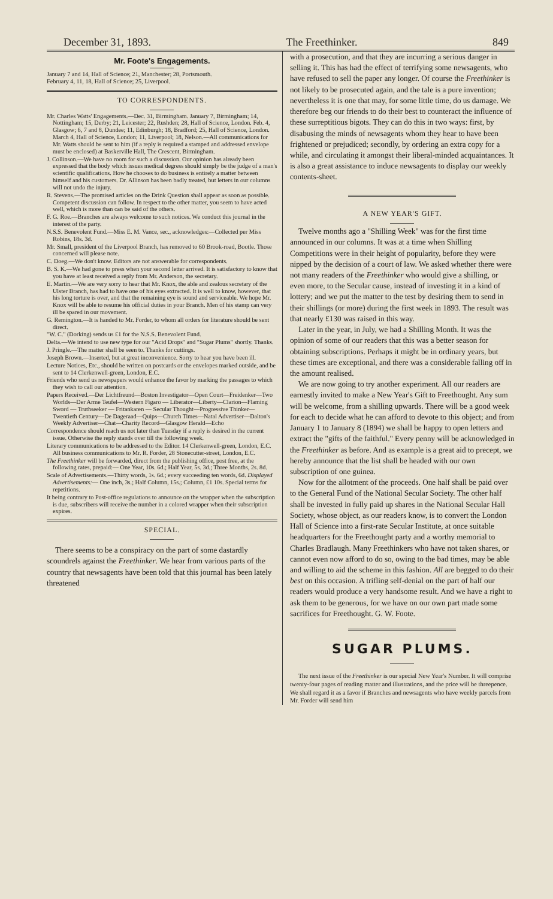December 31, 1893. The Freethinker. 849
Mr. Foote's Engagements.
January 7 and 14, Hall of Science; 21, Manchester; 28, Portsmouth.
February 4, 11, 18, Hall of Science; 25, Liverpool.
TO CORRESPONDENTS.
Mr. Charles Watts' Engagements.—Dec. 31, Birmingham. January 7, Birmingham; 14, Nottingham; 15, Derby; 21, Leicester; 22, Rushden; 28, Hall of Science, London. Feb. 4, Glasgow; 6, 7 and 8, Dundee; 11, Edinburgh; 18, Bradford; 25, Hall of Science, London. March 4, Hall of Science, London; 11, Liverpool; 18, Nelson.—All communications for Mr. Watts should be sent to him (if a reply is required a stamped and addressed envelope must be enclosed) at Baskerville Hall, The Crescent, Birmingham.
J. Collinson.—We have no room for such a discussion. Our opinion has already been expressed that the body which issues medical degress should simply be the judge of a man's scientific qualifications. How he chooses to do business is entirely a matter between himself and his customers. Dr. Allinson has been badly treated, but letters in our columns will not undo the injury.
R. Stevens.—The promised articles on the Drink Question shall appear as soon as possible. Competent discussion can follow. In respect to the other matter, you seem to have acted well, which is more than can be said of the others.
F. G. Roe.—Branches are always welcome to such notices. We conduct this journal in the interest of the party.
N.S.S. Benevolent Fund.—Miss E. M. Vance, sec., acknowledges:—Collected per Miss Robins, 18s. 3d.
Mr. Small, president of the Liverpool Branch, has removed to 60 Brook-road, Bootle. Those concerned will please note.
C. Doeg.—We don't know. Editors are not answerable for correspondents.
B. S. K.—We had gone to press when your second letter arrived. It is satisfactory to know that you have at least received a reply from Mr. Anderson, the secretary.
E. Martin.—We are very sorry to hear that Mr. Knox, the able and zealous secretary of the Ulster Branch, has had to have one of his eyes extracted. It is well to know, however, that his long torture is over, and that the remaining eye is sound and serviceable. We hope Mr. Knox will be able to resume his official duties in your Branch. Men of his stamp can very ill be spared in our movement.
G. Remington.—It is handed to Mr. Forder, to whom all orders for literature should be sent direct.
"W. C." (Dorking) sends us £1 for the N.S.S. Benevolent Fund.
Delta.—We intend to use new type for our "Acid Drops" and "Sugar Plums" shortly. Thanks.
J. Pringle.—The matter shall be seen to. Thanks for cuttings.
Joseph Brown.—Inserted, but at great inconvenience. Sorry to hear you have been ill.
Lecture Notices, Etc., should be written on postcards or the envelopes marked outside, and be sent to 14 Clerkenwell-green, London, E.C.
Friends who send us newspapers would enhance the favor by marking the passages to which they wish to call our attention.
Papers Received.—Der Lichtfreund—Boston Investigator—Open Court—Freidenker—Two Worlds—Der Arme Teufel—Western Figaro — Liberator—Liberty—Clarion—Flaming Sword — Truthseeker — Fritankaren — Secular Thought—Progressive Thinker—Twentieth Century—De Dageraad—Quips—Church Times—Natal Advertiser—Dalton's Weekly Advertiser—Chat—Charity Record—Glasgow Herald—Echo
Correspondence should reach us not later than Tuesday if a reply is desired in the current issue. Otherwise the reply stands over till the following week.
Literary communications to be addressed to the Editor. 14 Clerkenwell-green, London, E.C. All business communications to Mr. R. Forder, 28 Stonecutter-street, London, E.C.
The Freethinker will be forwarded, direct from the publishing office, post free, at the following rates, prepaid:— One Year, 10s. 6d.; Half Year, 5s. 3d.; Three Months, 2s. 8d.
Scale of Advertisements.—Thirty words, 1s. 6d.; every succeeding ten words, 6d. Displayed Advertisements:— One inch, 3s.; Half Column, 15s.; Column, £1 10s. Special terms for repetitions.
It being contrary to Post-office regulations to announce on the wrapper when the subscription is due, subscribers will receive the number in a colored wrapper when their subscription expires.
SPECIAL.
There seems to be a conspiracy on the part of some dastardly scoundrels against the Freethinker. We hear from various parts of the country that newsagents have been told that this journal has been lately threatened
with a prosecution, and that they are incurring a serious danger in selling it. This has had the effect of terrifying some newsagents, who have refused to sell the paper any longer. Of course the Freethinker is not likely to be prosecuted again, and the tale is a pure invention; nevertheless it is one that may, for some little time, do us damage. We therefore beg our friends to do their best to counteract the influence of these surreptitious bigots. They can do this in two ways: first, by disabusing the minds of newsagents whom they hear to have been frightened or prejudiced; secondly, by ordering an extra copy for a while, and circulating it amongst their liberal-minded acquaintances. It is also a great assistance to induce newsagents to display our weekly contents-sheet.
A NEW YEAR'S GIFT.
Twelve months ago a "Shilling Week" was for the first time announced in our columns. It was at a time when Shilling Competitions were in their height of popularity, before they were nipped by the decision of a court of law. We asked whether there were not many readers of the Freethinker who would give a shilling, or even more, to the Secular cause, instead of investing it in a kind of lottery; and we put the matter to the test by desiring them to send in their shillings (or more) during the first week in 1893. The result was that nearly £130 was raised in this way.
Later in the year, in July, we had a Shilling Month. It was the opinion of some of our readers that this was a better season for obtaining subscriptions. Perhaps it might be in ordinary years, but these times are exceptional, and there was a considerable falling off in the amount realised.
We are now going to try another experiment. All our readers are earnestly invited to make a New Year's Gift to Freethought. Any sum will be welcome, from a shilling upwards. There will be a good week for each to decide what he can afford to devote to this object; and from January 1 to January 8 (1894) we shall be happy to open letters and extract the "gifts of the faithful." Every penny will be acknowledged in the Freethinker as before. And as example is a great aid to precept, we hereby announce that the list shall be headed with our own subscription of one guinea.
Now for the allotment of the proceeds. One half shall be paid over to the General Fund of the National Secular Society. The other half shall be invested in fully paid up shares in the National Secular Hall Society, whose object, as our readers know, is to convert the London Hall of Science into a first-rate Secular Institute, at once suitable headquarters for the Freethought party and a worthy memorial to Charles Bradlaugh. Many Freethinkers who have not taken shares, or cannot even now afford to do so, owing to the bad times, may be able and willing to aid the scheme in this fashion. All are begged to do their best on this occasion. A trifling self-denial on the part of half our readers would produce a very handsome result. And we have a right to ask them to be generous, for we have on our own part made some sacrifices for Freethought. G. W. Foote.
SUGAR PLUMS.
The next issue of the Freethinker is our special New Year's Number. It will comprise twenty-four pages of reading matter and illustrations, and the price will be threepence. We shall regard it as a favor if Branches and newsagents who have weekly parcels from Mr. Forder will send him